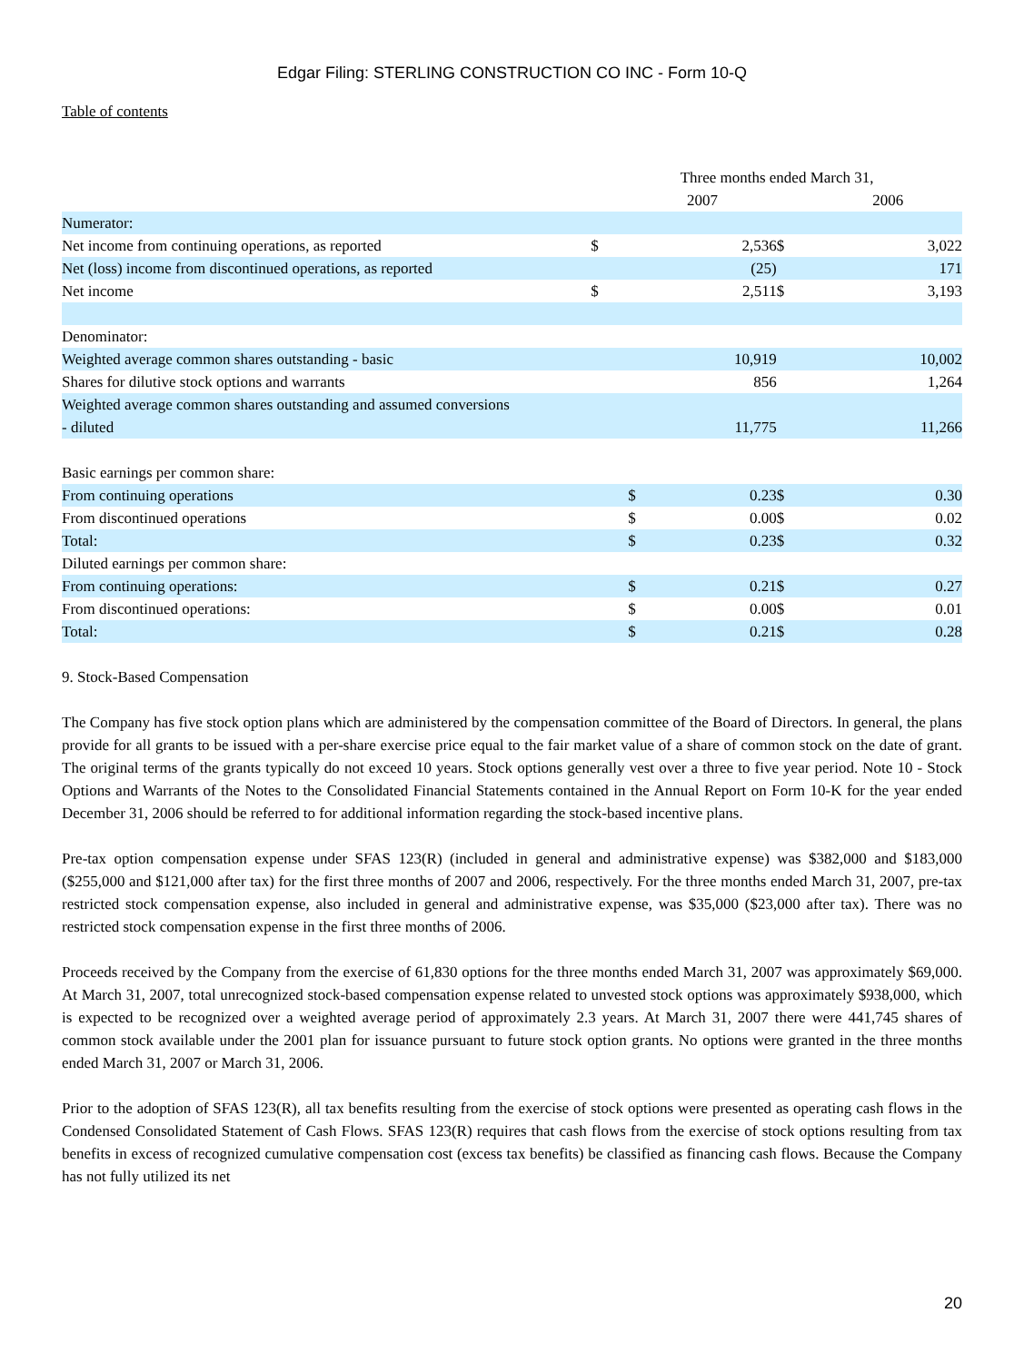Edgar Filing: STERLING CONSTRUCTION CO INC - Form 10-Q
Table of contents
| | | Three months ended March 31, | | | | |
| | | 2007 | | | 2006 | |
| Numerator: | | | | | | |
| Net income from continuing operations, as reported | $ | | 2,536 | $ | | 3,022 |
| Net (loss) income from discontinued operations, as reported | | | (25) | | | 171 |
| Net income | $ | | 2,511 | $ | | 3,193 |
| Denominator: | | | | | | |
| Weighted average common shares outstanding - basic | | | 10,919 | | | 10,002 |
| Shares for dilutive stock options and warrants | | | 856 | | | 1,264 |
| Weighted average common shares outstanding and assumed conversions - diluted | | | 11,775 | | | 11,266 |
| Basic earnings per common share: | | | | | | |
| From continuing operations | | $ | 0.23 | $ | | 0.30 |
| From discontinued operations | | $ | 0.00 | $ | | 0.02 |
| Total: | | $ | 0.23 | $ | | 0.32 |
| Diluted earnings per common share: | | | | | | |
| From continuing operations: | | $ | 0.21 | $ | | 0.27 |
| From discontinued operations: | | $ | 0.00 | $ | | 0.01 |
| Total: | | $ | 0.21 | $ | | 0.28 |
9. Stock-Based Compensation
The Company has five stock option plans which are administered by the compensation committee of the Board of Directors. In general, the plans provide for all grants to be issued with a per-share exercise price equal to the fair market value of a share of common stock on the date of grant. The original terms of the grants typically do not exceed 10 years. Stock options generally vest over a three to five year period. Note 10 - Stock Options and Warrants of the Notes to the Consolidated Financial Statements contained in the Annual Report on Form 10-K for the year ended December 31, 2006 should be referred to for additional information regarding the stock-based incentive plans.
Pre-tax option compensation expense under SFAS 123(R) (included in general and administrative expense) was $382,000 and $183,000 ($255,000 and $121,000 after tax) for the first three months of 2007 and 2006, respectively. For the three months ended March 31, 2007, pre-tax restricted stock compensation expense, also included in general and administrative expense, was $35,000 ($23,000 after tax). There was no restricted stock compensation expense in the first three months of 2006.
Proceeds received by the Company from the exercise of 61,830 options for the three months ended March 31, 2007 was approximately $69,000. At March 31, 2007, total unrecognized stock-based compensation expense related to unvested stock options was approximately $938,000, which is expected to be recognized over a weighted average period of approximately 2.3 years. At March 31, 2007 there were 441,745 shares of common stock available under the 2001 plan for issuance pursuant to future stock option grants. No options were granted in the three months ended March 31, 2007 or March 31, 2006.
Prior to the adoption of SFAS 123(R), all tax benefits resulting from the exercise of stock options were presented as operating cash flows in the Condensed Consolidated Statement of Cash Flows. SFAS 123(R) requires that cash flows from the exercise of stock options resulting from tax benefits in excess of recognized cumulative compensation cost (excess tax benefits) be classified as financing cash flows. Because the Company has not fully utilized its net
20